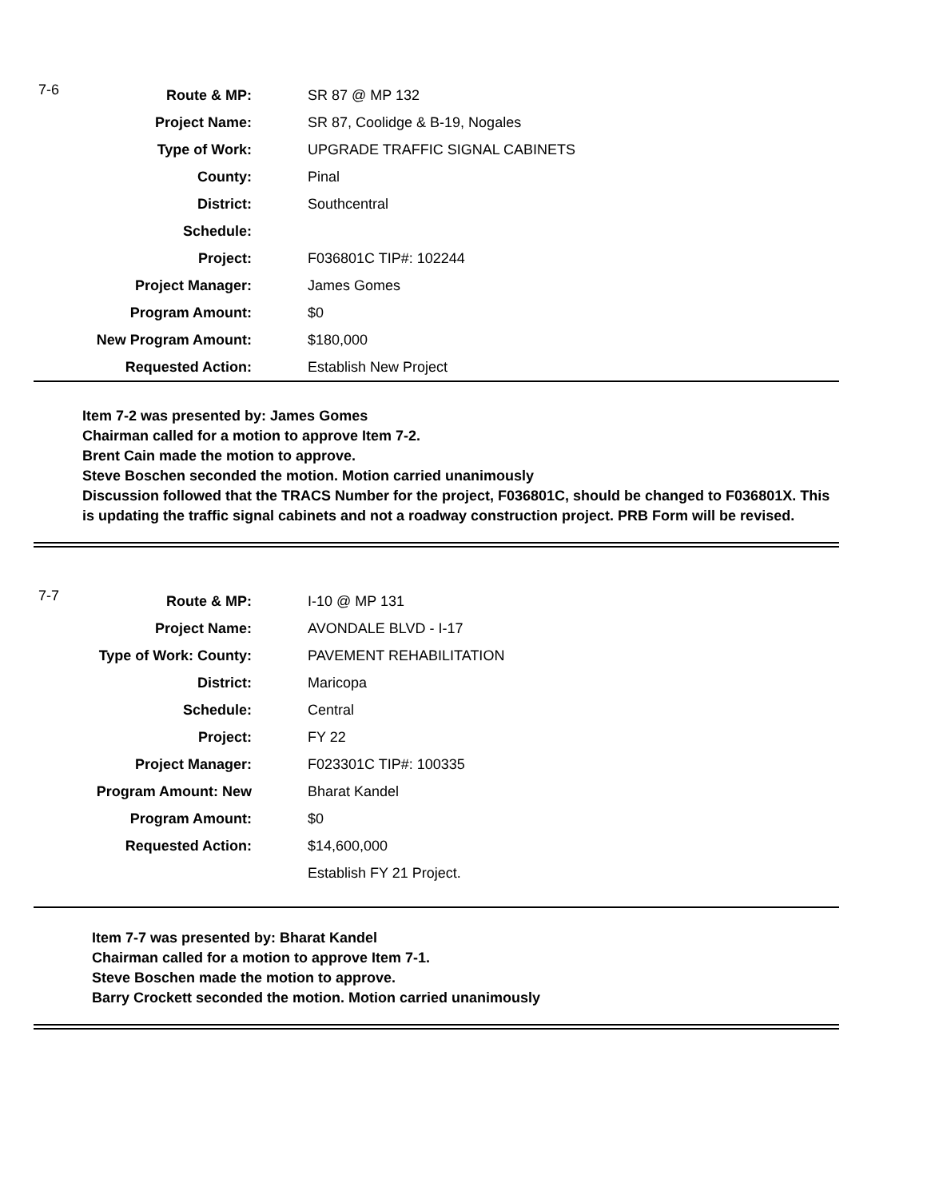7-6
| Route & MP: | SR 87 @ MP 132 |
| Project Name: | SR 87, Coolidge & B-19, Nogales |
| Type of Work: | UPGRADE TRAFFIC SIGNAL CABINETS |
| County: | Pinal |
| District: | Southcentral |
| Schedule: | |
| Project: | F036801C TIP#: 102244 |
| Project Manager: | James Gomes |
| Program Amount: | $0 |
| New Program Amount: | $180,000 |
| Requested Action: | Establish New Project |
Item 7-2 was presented by: James Gomes
Chairman called for a motion to approve Item 7-2.
Brent Cain made the motion to approve.
Steve Boschen seconded the motion. Motion carried unanimously
Discussion followed that the TRACS Number for the project, F036801C, should be changed to F036801X. This is updating the traffic signal cabinets and not a roadway construction project. PRB Form will be revised.
7-7
| Route & MP: | I-10 @ MP 131 |
| Project Name: | AVONDALE BLVD - I-17 |
| Type of Work: County: | PAVEMENT REHABILITATION |
| District: | Maricopa |
| Schedule: | Central |
| Project: | FY 22 |
| Project Manager: | F023301C TIP#: 100335 |
| Program Amount: New | Bharat Kandel |
| Program Amount: | $0 |
| Requested Action: | $14,600,000 |
| | Establish FY 21 Project. |
Item 7-7 was presented by: Bharat Kandel
Chairman called for a motion to approve Item 7-1.
Steve Boschen made the motion to approve.
Barry Crockett seconded the motion. Motion carried unanimously